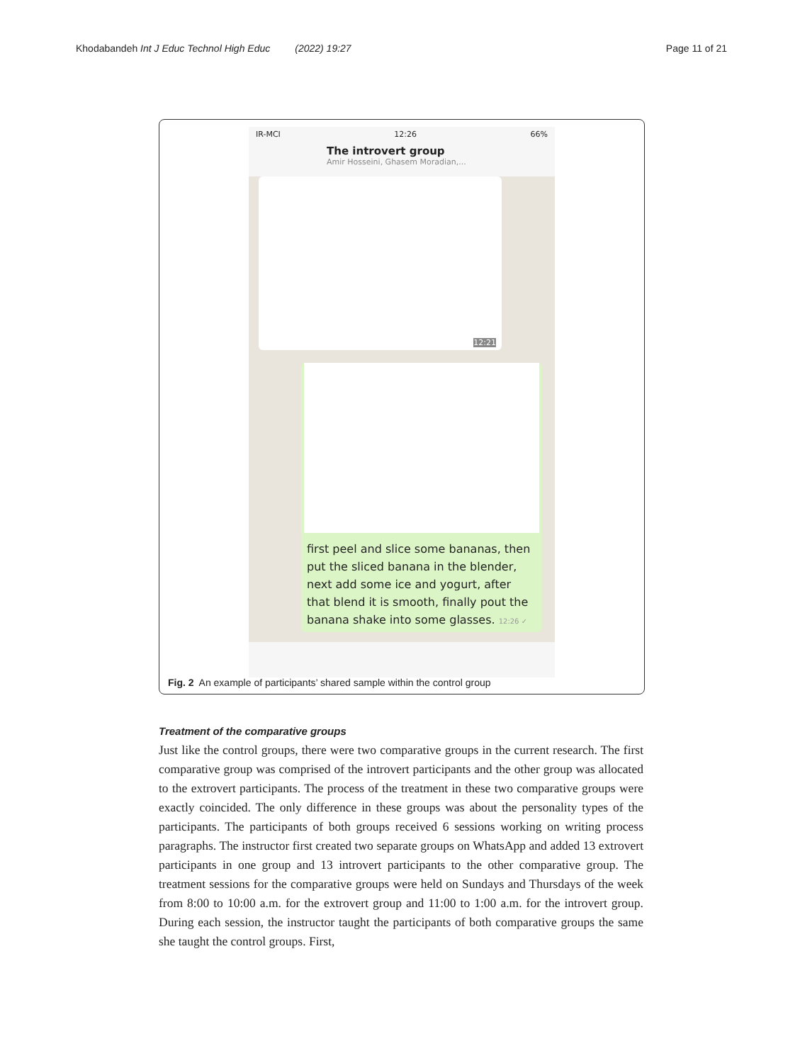Khodabandeh Int J Educ Technol High Educ (2022) 19:27 Page 11 of 21
IR-MCI 12:26 66%
The introvert group
Amir Hosseini, Ghasem Moradian,...
12:21
first peel and slice some bananas, then put the sliced banana in the blender, next add some ice and yogurt, after that blend it is smooth, finally pout the banana shake into some glasses. 12:26 ✓
Fig. 2 An example of participants’ shared sample within the control group
Treatment of the comparative groups
Just like the control groups, there were two comparative groups in the current research. The first comparative group was comprised of the introvert participants and the other group was allocated to the extrovert participants. The process of the treatment in these two comparative groups were exactly coincided. The only difference in these groups was about the personality types of the participants. The participants of both groups received 6 sessions working on writing process paragraphs. The instructor first created two separate groups on WhatsApp and added 13 extrovert participants in one group and 13 introvert participants to the other comparative group. The treatment sessions for the comparative groups were held on Sundays and Thursdays of the week from 8:00 to 10:00 a.m. for the extrovert group and 11:00 to 1:00 a.m. for the introvert group. During each session, the instructor taught the participants of both comparative groups the same she taught the control groups. First,